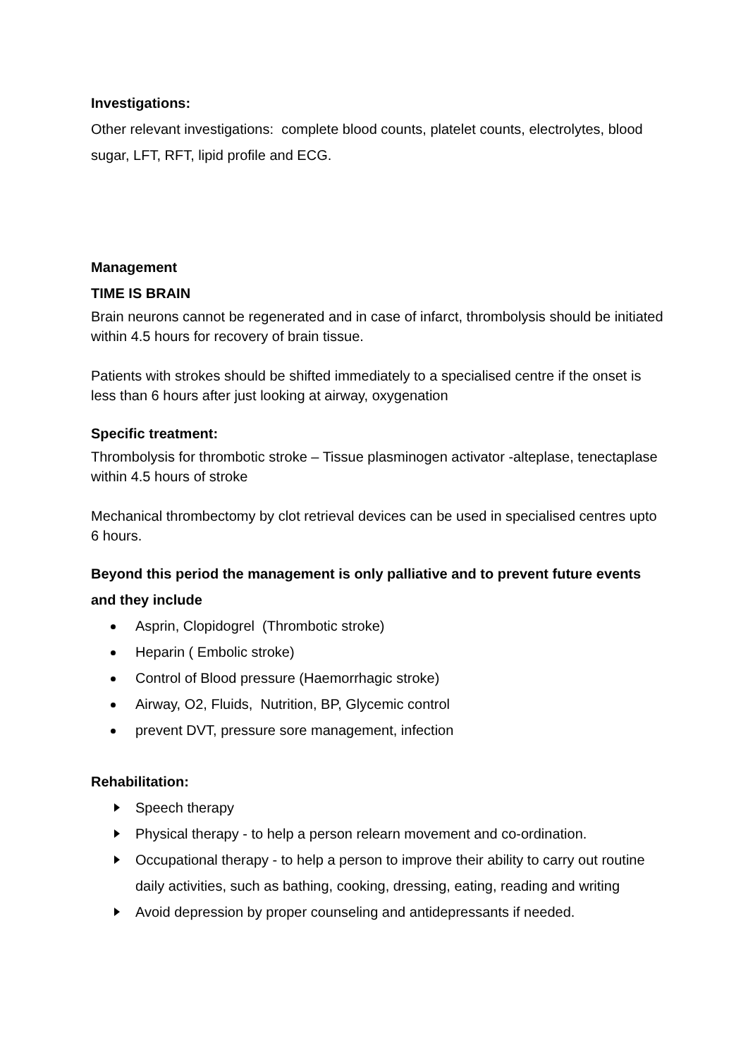Investigations:
Other relevant investigations: complete blood counts, platelet counts, electrolytes, blood sugar, LFT, RFT, lipid profile and ECG.
Management
TIME IS BRAIN
Brain neurons cannot be regenerated and in case of infarct, thrombolysis should be initiated within 4.5 hours for recovery of brain tissue.
Patients with strokes should be shifted immediately to a specialised centre if the onset is less than 6 hours after just looking at airway, oxygenation
Specific treatment:
Thrombolysis for thrombotic stroke – Tissue plasminogen activator -alteplase, tenectaplase within 4.5 hours of stroke
Mechanical thrombectomy by clot retrieval devices can be used in specialised centres upto 6 hours.
Beyond this period the management is only palliative and to prevent future events and they include
Asprin, Clopidogrel (Thrombotic stroke)
Heparin ( Embolic stroke)
Control of Blood pressure (Haemorrhagic stroke)
Airway, O2, Fluids, Nutrition, BP, Glycemic control
prevent DVT, pressure sore management, infection
Rehabilitation:
Speech therapy
Physical therapy - to help a person relearn movement and co-ordination.
Occupational therapy - to help a person to improve their ability to carry out routine daily activities, such as bathing, cooking, dressing, eating, reading and writing
Avoid depression by proper counseling and antidepressants if needed.